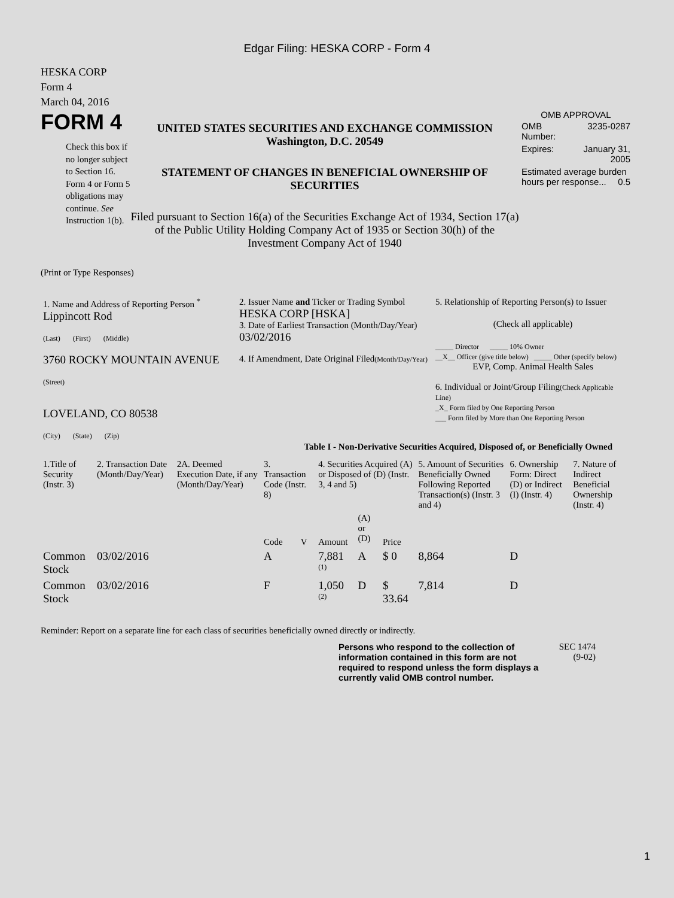Edgar Filing: HESKA CORP - Form 4
HESKA CORP
Form 4
March 04, 2016
FORM 4
Check this box if no longer subject to Section 16. Form 4 or Form 5 obligations may continue. See Instruction 1(b).
UNITED STATES SECURITIES AND EXCHANGE COMMISSION
Washington, D.C. 20549
STATEMENT OF CHANGES IN BENEFICIAL OWNERSHIP OF SECURITIES
Filed pursuant to Section 16(a) of the Securities Exchange Act of 1934, Section 17(a) of the Public Utility Holding Company Act of 1935 or Section 30(h) of the Investment Company Act of 1940
OMB APPROVAL
| OMB Number: | 3235-0287 |
| Expires: | January 31, 2005 |
| Estimated average burden hours per response... 0.5 | |
(Print or Type Responses)
| 1. Name and Address of Reporting Person <sup>*</sup> Lippincott Rod (Last) (First) (Middle) 3760 ROCKY MOUNTAIN AVENUE (Street) LOVELAND, CO 80538 (City) (State) (Zip) | 2. Issuer Name and Ticker or Trading Symbol HESKA CORP [HSKA] 3. Date of Earliest Transaction (Month/Day/Year) 03/02/2016 4. If Amendment, Date Original Filed (Month/Day/Year) | 5. Relationship of Reporting Person(s) to Issuer (Check all applicable) _____ Director _____ 10% Owner __X__ Officer (give title below) _____ Other (specify below) EVP, Comp. Animal Health Sales 6. Individual or Joint/Group Filing (Check Applicable Line) _X_ Form filed by One Reporting Person ___ Form filed by More than One Reporting Person |
Table I - Non-Derivative Securities Acquired, Disposed of, or Beneficially Owned
| 1.Title of Security (Instr. 3) | 2. Transaction Date (Month/Day/Year) | 2A. Deemed Execution Date, if any (Month/Day/Year) | 3. Transaction Code (Instr. 8) | | 4. Securities Acquired (A) or Disposed of (D) (Instr. 3, 4 and 5) | | | 5. Amount of Securities Beneficially Owned Following Reported Transaction(s) (Instr. 3 and 4) | 6. Ownership Form: Direct (D) or Indirect (I) (Instr. 4) | 7. Nature of Indirect Beneficial Ownership (Instr. 4) |
| --- | --- | --- | --- | --- | --- | --- | --- | --- | --- | --- |
| | | | Code | V | Amount | (A) or (D) | Price | | | |
| Common Stock | 03/02/2016 | | A | | 7,881 <sup>(1)</sup> | A | $ 0 | 8,864 | D | |
| Common Stock | 03/02/2016 | | F | | 1,050 <sup>(2)</sup> | D | $ 33.64 | 7,814 | D | |
Reminder: Report on a separate line for each class of securities beneficially owned directly or indirectly.
Persons who respond to the collection of information contained in this form are not required to respond unless the form displays a currently valid OMB control number.
SEC 1474
(9-02)
1